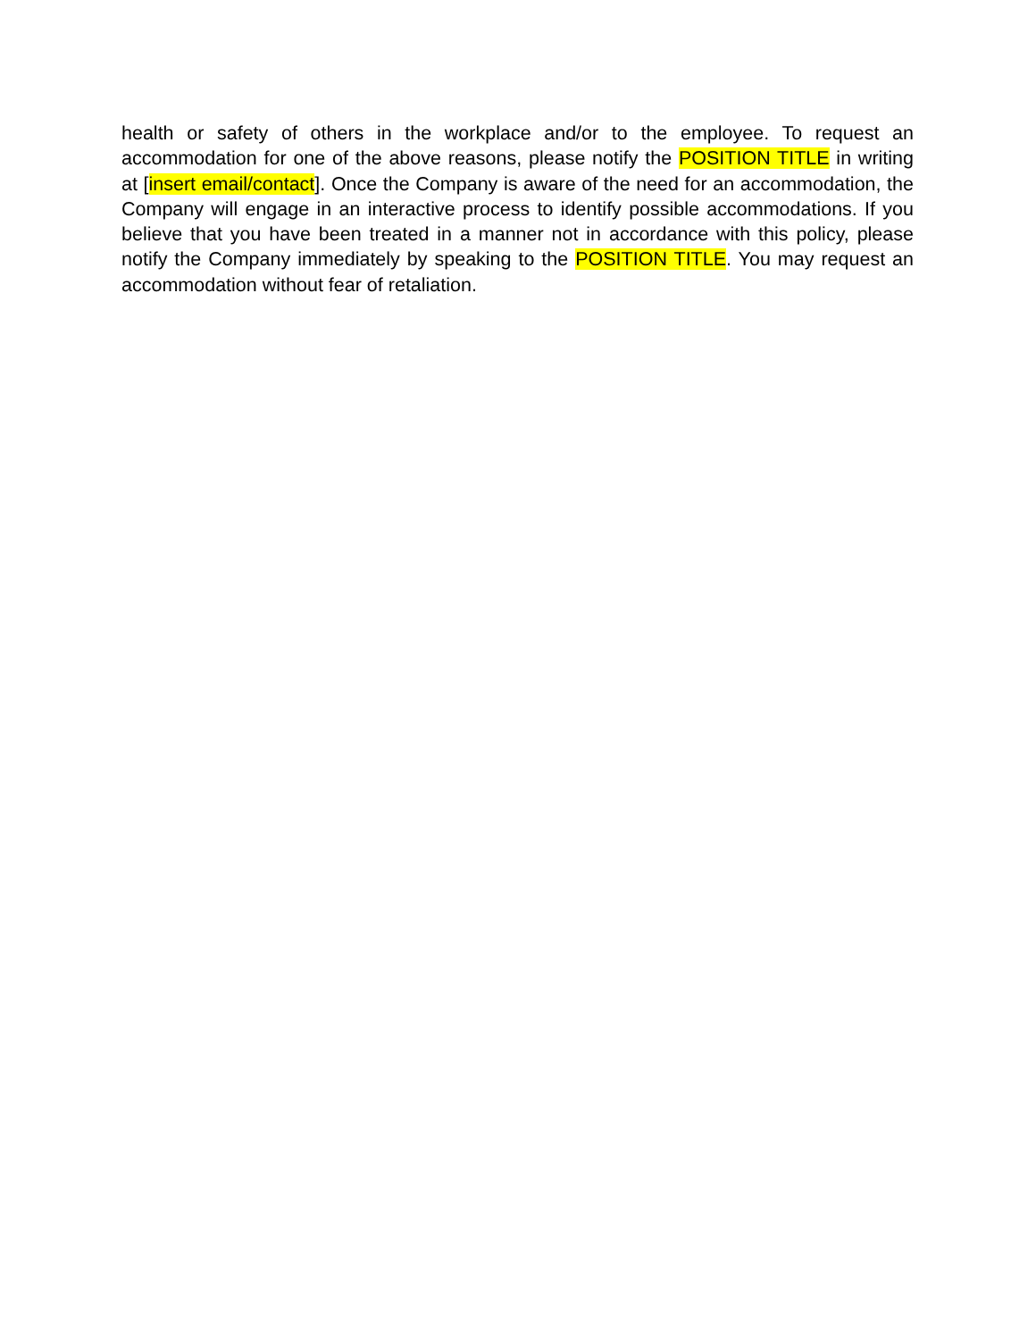health or safety of others in the workplace and/or to the employee. To request an accommodation for one of the above reasons, please notify the POSITION TITLE in writing at [insert email/contact]. Once the Company is aware of the need for an accommodation, the Company will engage in an interactive process to identify possible accommodations. If you believe that you have been treated in a manner not in accordance with this policy, please notify the Company immediately by speaking to the POSITION TITLE. You may request an accommodation without fear of retaliation.